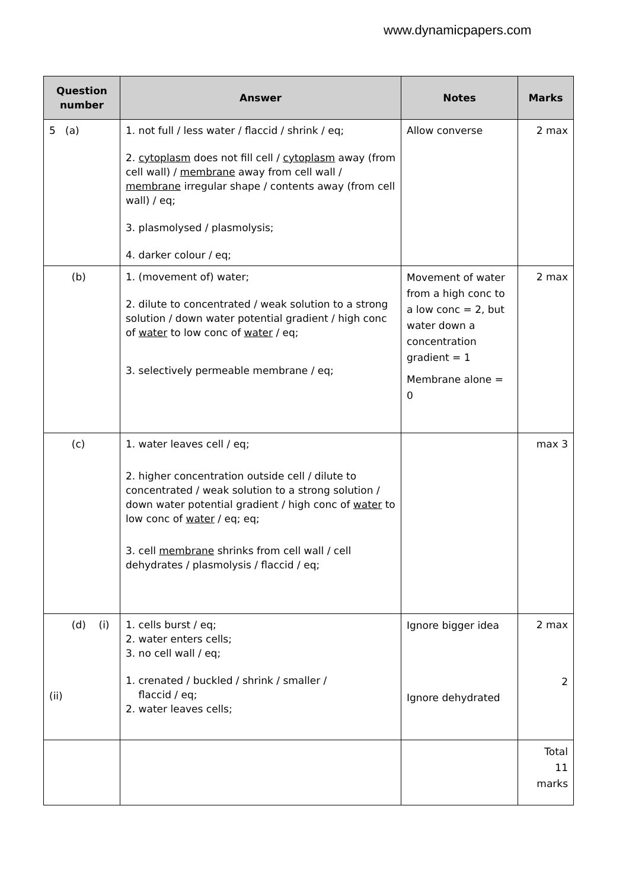www.dynamicpapers.com
| Question number | Answer | Notes | Marks |
| --- | --- | --- | --- |
| 5 (a) | 1. not full / less water / flaccid / shrink / eq; 2. cytoplasm does not fill cell / cytoplasm away (from cell wall) / membrane away from cell wall / membrane irregular shape / contents away (from cell wall) / eq; 3. plasmolysed / plasmolysis; 4. darker colour / eq; | Allow converse | 2 max |
| (b) | 1. (movement of) water; 2. dilute to concentrated / weak solution to a strong solution / down water potential gradient / high conc of water to low conc of water / eq; 3. selectively permeable membrane / eq; | Movement of water from a high conc to a low conc = 2, but water down a concentration gradient = 1 Membrane alone = 0 | 2 max |
| (c) | 1. water leaves cell / eq; 2. higher concentration outside cell / dilute to concentrated / weak solution to a strong solution / down water potential gradient / high conc of water to low conc of water / eq; eq; 3. cell membrane shrinks from cell wall / cell dehydrates / plasmolysis / flaccid / eq; | | max 3 |
| (d) (i) (ii) | 1. cells burst / eq; 2. water enters cells; 3. no cell wall / eq; 1. crenated / buckled / shrink / smaller / flaccid / eq; 2. water leaves cells; | Ignore bigger idea Ignore dehydrated | 2 max 2 |
| | | | Total 11 marks |